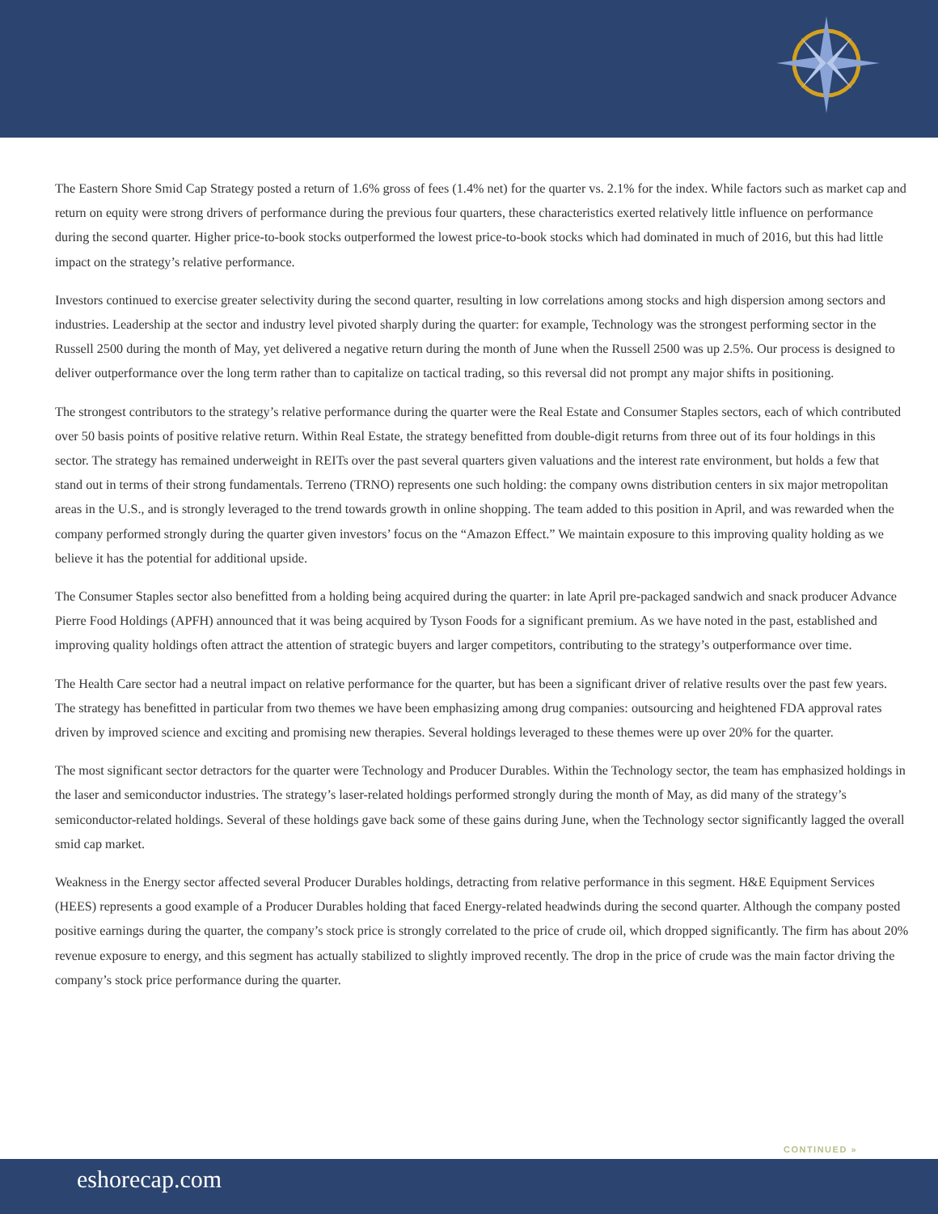The Eastern Shore Smid Cap Strategy posted a return of 1.6% gross of fees (1.4% net) for the quarter vs. 2.1% for the index. While factors such as market cap and return on equity were strong drivers of performance during the previous four quarters, these characteristics exerted relatively little influence on performance during the second quarter. Higher price-to-book stocks outperformed the lowest price-to-book stocks which had dominated in much of 2016, but this had little impact on the strategy’s relative performance.
Investors continued to exercise greater selectivity during the second quarter, resulting in low correlations among stocks and high dispersion among sectors and industries. Leadership at the sector and industry level pivoted sharply during the quarter: for example, Technology was the strongest performing sector in the Russell 2500 during the month of May, yet delivered a negative return during the month of June when the Russell 2500 was up 2.5%. Our process is designed to deliver outperformance over the long term rather than to capitalize on tactical trading, so this reversal did not prompt any major shifts in positioning.
The strongest contributors to the strategy’s relative performance during the quarter were the Real Estate and Consumer Staples sectors, each of which contributed over 50 basis points of positive relative return. Within Real Estate, the strategy benefitted from double-digit returns from three out of its four holdings in this sector. The strategy has remained underweight in REITs over the past several quarters given valuations and the interest rate environment, but holds a few that stand out in terms of their strong fundamentals. Terreno (TRNO) represents one such holding: the company owns distribution centers in six major metropolitan areas in the U.S., and is strongly leveraged to the trend towards growth in online shopping. The team added to this position in April, and was rewarded when the company performed strongly during the quarter given investors’ focus on the “Amazon Effect.” We maintain exposure to this improving quality holding as we believe it has the potential for additional upside.
The Consumer Staples sector also benefitted from a holding being acquired during the quarter: in late April pre-packaged sandwich and snack producer Advance Pierre Food Holdings (APFH) announced that it was being acquired by Tyson Foods for a significant premium. As we have noted in the past, established and improving quality holdings often attract the attention of strategic buyers and larger competitors, contributing to the strategy’s outperformance over time.
The Health Care sector had a neutral impact on relative performance for the quarter, but has been a significant driver of relative results over the past few years. The strategy has benefitted in particular from two themes we have been emphasizing among drug companies: outsourcing and heightened FDA approval rates driven by improved science and exciting and promising new therapies. Several holdings leveraged to these themes were up over 20% for the quarter.
The most significant sector detractors for the quarter were Technology and Producer Durables. Within the Technology sector, the team has emphasized holdings in the laser and semiconductor industries. The strategy’s laser-related holdings performed strongly during the month of May, as did many of the strategy’s semiconductor-related holdings. Several of these holdings gave back some of these gains during June, when the Technology sector significantly lagged the overall smid cap market.
Weakness in the Energy sector affected several Producer Durables holdings, detracting from relative performance in this segment. H&E Equipment Services (HEES) represents a good example of a Producer Durables holding that faced Energy-related headwinds during the second quarter. Although the company posted positive earnings during the quarter, the company’s stock price is strongly correlated to the price of crude oil, which dropped significantly. The firm has about 20% revenue exposure to energy, and this segment has actually stabilized to slightly improved recently. The drop in the price of crude was the main factor driving the company’s stock price performance during the quarter.
CONTINUED »
eshorecap.com